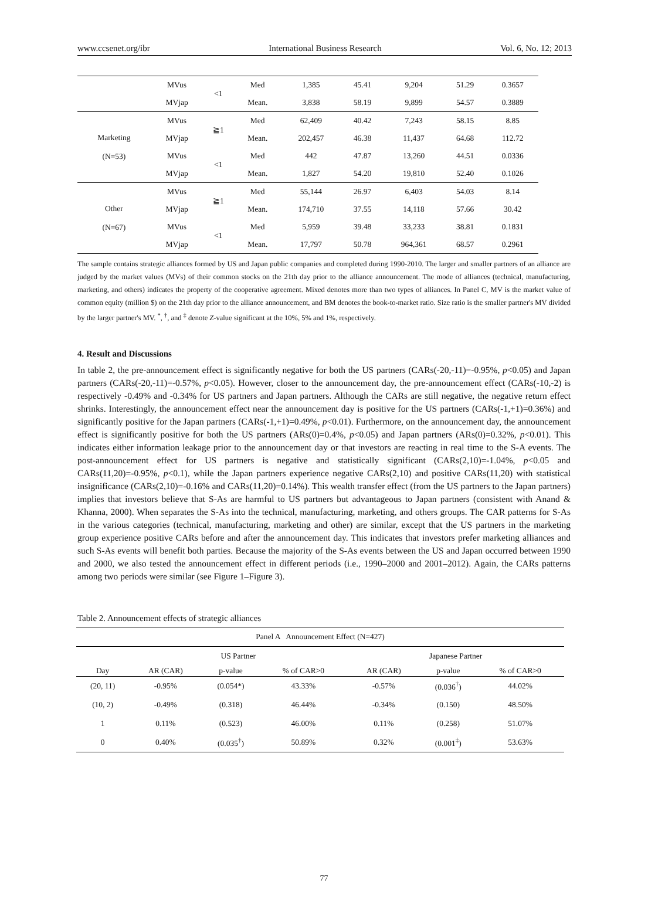www.ccsenet.org/ibr International Business Research Vol. 6, No. 12; 2013
| | MVus | <1 | Med | 1,385 | 45.41 | 9,204 | 51.29 | 0.3657 |
| | MVjap | | Mean. | 3,838 | 58.19 | 9,899 | 54.57 | 0.3889 |
| Marketing (N=53) | MVus | ≧1 | Med | 62,409 | 40.42 | 7,243 | 58.15 | 8.85 |
| | MVjap | | Mean. | 202,457 | 46.38 | 11,437 | 64.68 | 112.72 |
| | MVus | <1 | Med | 442 | 47.87 | 13,260 | 44.51 | 0.0336 |
| | MVjap | | Mean. | 1,827 | 54.20 | 19,810 | 52.40 | 0.1026 |
| Other (N=67) | MVus | ≧1 | Med | 55,144 | 26.97 | 6,403 | 54.03 | 8.14 |
| | MVjap | | Mean. | 174,710 | 37.55 | 14,118 | 57.66 | 30.42 |
| | MVus | <1 | Med | 5,959 | 39.48 | 33,233 | 38.81 | 0.1831 |
| | MVjap | | Mean. | 17,797 | 50.78 | 964,361 | 68.57 | 0.2961 |
The sample contains strategic alliances formed by US and Japan public companies and completed during 1990-2010. The larger and smaller partners of an alliance are judged by the market values (MVs) of their common stocks on the 21th day prior to the alliance announcement. The mode of alliances (technical, manufacturing, marketing, and others) indicates the property of the cooperative agreement. Mixed denotes more than two types of alliances. In Panel C, MV is the market value of common equity (million $) on the 21th day prior to the alliance announcement, and BM denotes the book-to-market ratio. Size ratio is the smaller partner's MV divided by the larger partner's MV. <sup>*</sup>, <sup>†</sup>, and <sup>‡</sup> denote Z-value significant at the 10%, 5% and 1%, respectively.
4. Result and Discussions
In table 2, the pre-announcement effect is significantly negative for both the US partners (CARs(-20,-11)=-0.95%, p<0.05) and Japan partners (CARs(-20,-11)=-0.57%, p<0.05). However, closer to the announcement day, the pre-announcement effect (CARs(-10,-2) is respectively -0.49% and -0.34% for US partners and Japan partners. Although the CARs are still negative, the negative return effect shrinks. Interestingly, the announcement effect near the announcement day is positive for the US partners (CARs(-1,+1)=0.36%) and significantly positive for the Japan partners (CARs(-1,+1)=0.49%, p<0.01). Furthermore, on the announcement day, the announcement effect is significantly positive for both the US partners (ARs(0)=0.4%, p<0.05) and Japan partners (ARs(0)=0.32%, p<0.01). This indicates either information leakage prior to the announcement day or that investors are reacting in real time to the S-A events. The post-announcement effect for US partners is negative and statistically significant (CARs(2,10)=-1.04%, p<0.05 and CARs(11,20)=-0.95%, p<0.1), while the Japan partners experience negative CARs(2,10) and positive CARs(11,20) with statistical insignificance (CARs(2,10)=-0.16% and CARs(11,20)=0.14%). This wealth transfer effect (from the US partners to the Japan partners) implies that investors believe that S-As are harmful to US partners but advantageous to Japan partners (consistent with Anand & Khanna, 2000). When separates the S-As into the technical, manufacturing, marketing, and others groups. The CAR patterns for S-As in the various categories (technical, manufacturing, marketing and other) are similar, except that the US partners in the marketing group experience positive CARs before and after the announcement day. This indicates that investors prefer marketing alliances and such S-As events will benefit both parties. Because the majority of the S-As events between the US and Japan occurred between 1990 and 2000, we also tested the announcement effect in different periods (i.e., 1990–2000 and 2001–2012). Again, the CARs patterns among two periods were similar (see Figure 1–Figure 3).
Table 2. Announcement effects of strategic alliances
| Panel A Announcement Effect (N=427) | | | | | | |
| | US Partner | | | Japanese Partner | | |
| Day | AR (CAR) | p-value | % of CAR>0 | AR (CAR) | p-value | % of CAR>0 |
| (20, 11) | -0.95% | (0.054*) | 43.33% | -0.57% | (0.036<sup>†</sup>) | 44.02% |
| (10, 2) | -0.49% | (0.318) | 46.44% | -0.34% | (0.150) | 48.50% |
| 1 | 0.11% | (0.523) | 46.00% | 0.11% | (0.258) | 51.07% |
| 0 | 0.40% | (0.035<sup>†</sup>) | 50.89% | 0.32% | (0.001<sup>‡</sup>) | 53.63% |
77